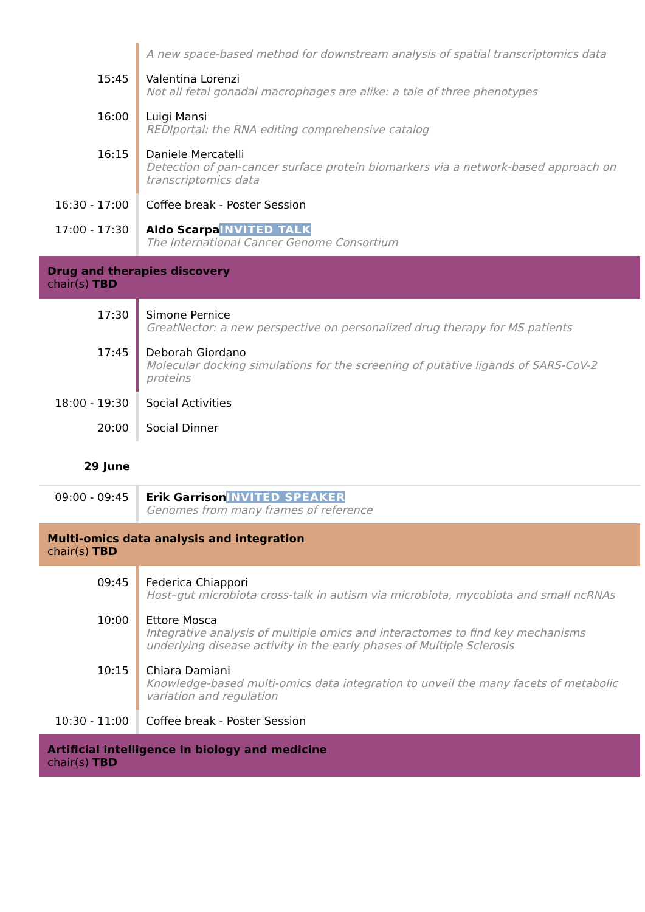| | A new space-based method for downstream analysis of spatial transcriptomics data |
| 15:45 | Valentina Lorenzi Not all fetal gonadal macrophages are alike: a tale of three phenotypes |
| 16:00 | Luigi Mansi REDIportal: the RNA editing comprehensive catalog |
| 16:15 | Daniele Mercatelli Detection of pan-cancer surface protein biomarkers via a network-based approach on transcriptomics data |
| 16:30 - 17:00 | Coffee break - Poster Session |
| 17:00 - 17:30 | Aldo Scarpa INVITED TALK The International Cancer Genome Consortium |
| Drug and therapies discovery chair(s) TBD | |
| 17:30 | Simone Pernice GreatNector: a new perspective on personalized drug therapy for MS patients |
| 17:45 | Deborah Giordano Molecular docking simulations for the screening of putative ligands of SARS-CoV-2 proteins |
| 18:00 - 19:30 | Social Activities |
| 20:00 | Social Dinner |
| 29 June | |
| 09:00 - 09:45 | Erik Garrison INVITED SPEAKER Genomes from many frames of reference |
| Multi-omics data analysis and integration chair(s) TBD | |
| 09:45 | Federica Chiappori Host–gut microbiota cross-talk in autism via microbiota, mycobiota and small ncRNAs |
| 10:00 | Ettore Mosca Integrative analysis of multiple omics and interactomes to find key mechanisms underlying disease activity in the early phases of Multiple Sclerosis |
| 10:15 | Chiara Damiani Knowledge-based multi-omics data integration to unveil the many facets of metabolic variation and regulation |
| 10:30 - 11:00 | Coffee break - Poster Session |
| Artificial intelligence in biology and medicine chair(s) TBD | |